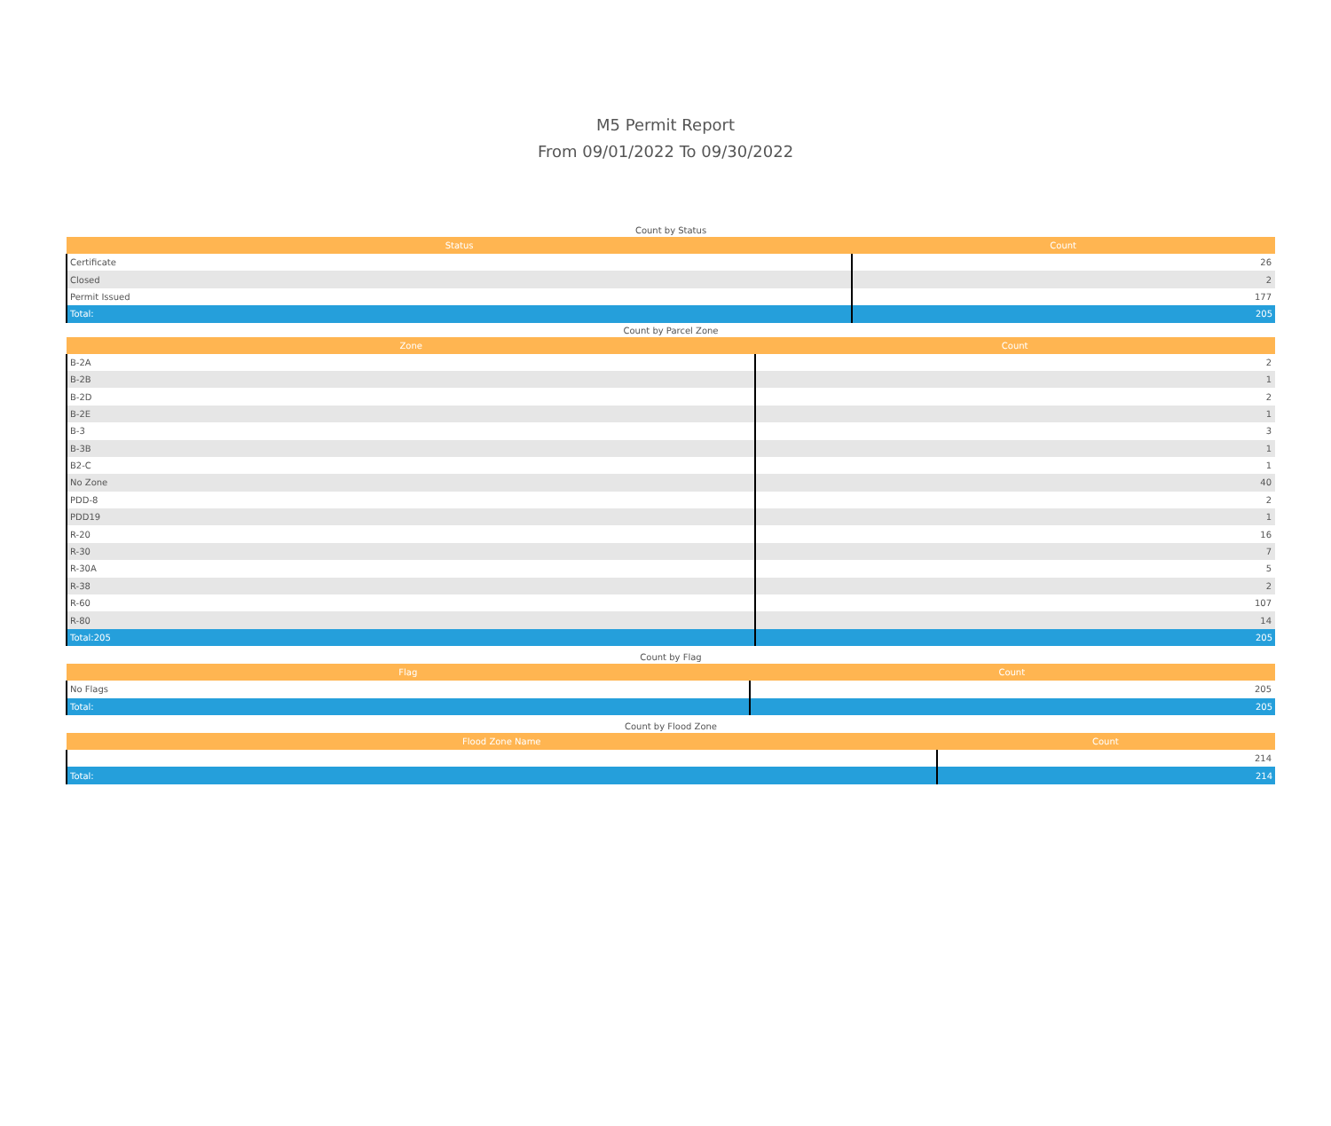M5 Permit Report
From 09/01/2022 To 09/30/2022
Count by Status
| Status | Count |
| --- | --- |
| Certificate | 26 |
| Closed | 2 |
| Permit Issued | 177 |
| Total: | 205 |
Count by Parcel Zone
| Zone | Count |
| --- | --- |
| B-2A | 2 |
| B-2B | 1 |
| B-2D | 2 |
| B-2E | 1 |
| B-3 | 3 |
| B-3B | 1 |
| B2-C | 1 |
| No Zone | 40 |
| PDD-8 | 2 |
| PDD19 | 1 |
| R-20 | 16 |
| R-30 | 7 |
| R-30A | 5 |
| R-38 | 2 |
| R-60 | 107 |
| R-80 | 14 |
| Total:205 | 205 |
Count by Flag
| Flag | Count |
| --- | --- |
| No Flags | 205 |
| Total: | 205 |
Count by Flood Zone
| Flood Zone Name | Count |
| --- | --- |
| | 214 |
| Total: | 214 |